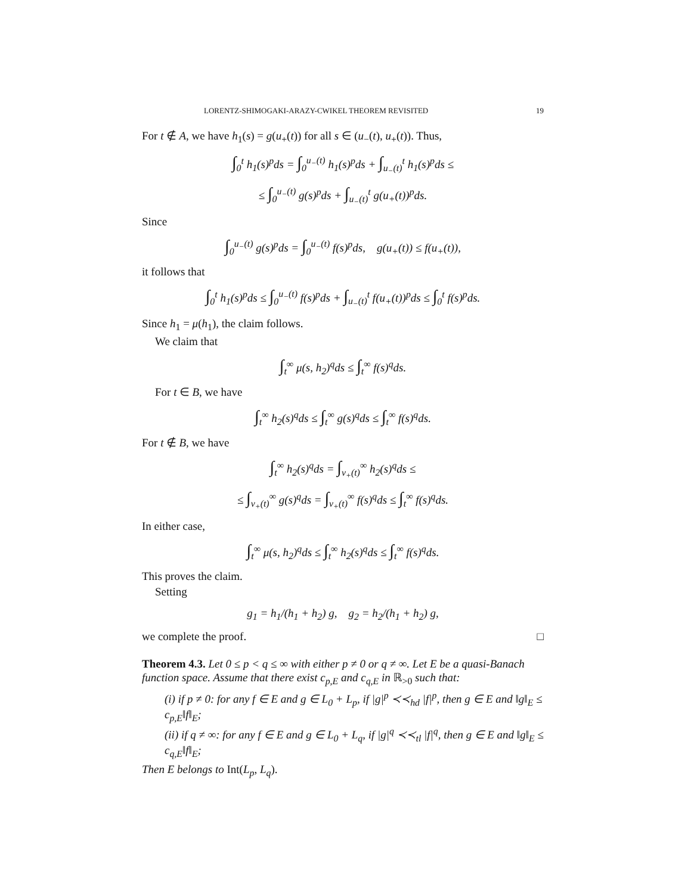LORENTZ-SHIMOGAKI-ARAZY-CWIKEL THEOREM REVISITED 19
For t ∉ A, we have h<sub>1</sub>(s) = g(u<sub>+</sub>(t)) for all s ∈ (u<sub>−</sub>(t), u<sub>+</sub>(t)). Thus,
∫<sub>0</sub><sup>t</sup> h<sub>1</sub>(s)<sup>p</sup>ds = ∫<sub>0</sub><sup>u<sub>−</sub>(t)</sup> h<sub>1</sub>(s)<sup>p</sup>ds + ∫<sub>u<sub>−</sub>(t)</sub><sup>t</sup> h<sub>1</sub>(s)<sup>p</sup>ds ≤
≤ ∫<sub>0</sub><sup>u<sub>−</sub>(t)</sup> g(s)<sup>p</sup>ds + ∫<sub>u<sub>−</sub>(t)</sub><sup>t</sup> g(u<sub>+</sub>(t))<sup>p</sup>ds.
Since
∫<sub>0</sub><sup>u<sub>−</sub>(t)</sup> g(s)<sup>p</sup>ds = ∫<sub>0</sub><sup>u<sub>−</sub>(t)</sup> f(s)<sup>p</sup>ds, g(u<sub>+</sub>(t)) ≤ f(u<sub>+</sub>(t)),
it follows that
∫<sub>0</sub><sup>t</sup> h<sub>1</sub>(s)<sup>p</sup>ds ≤ ∫<sub>0</sub><sup>u<sub>−</sub>(t)</sup> f(s)<sup>p</sup>ds + ∫<sub>u<sub>−</sub>(t)</sub><sup>t</sup> f(u<sub>+</sub>(t))<sup>p</sup>ds ≤ ∫<sub>0</sub><sup>t</sup> f(s)<sup>p</sup>ds.
Since h<sub>1</sub> = μ(h<sub>1</sub>), the claim follows.
We claim that
∫<sub>t</sub><sup>∞</sup> μ(s, h<sub>2</sub>)<sup>q</sup>ds ≤ ∫<sub>t</sub><sup>∞</sup> f(s)<sup>q</sup>ds.
For t ∈ B, we have
∫<sub>t</sub><sup>∞</sup> h<sub>2</sub>(s)<sup>q</sup>ds ≤ ∫<sub>t</sub><sup>∞</sup> g(s)<sup>q</sup>ds ≤ ∫<sub>t</sub><sup>∞</sup> f(s)<sup>q</sup>ds.
For t ∉ B, we have
∫<sub>t</sub><sup>∞</sup> h<sub>2</sub>(s)<sup>q</sup>ds = ∫<sub>v<sub>+</sub>(t)</sub><sup>∞</sup> h<sub>2</sub>(s)<sup>q</sup>ds ≤
≤ ∫<sub>v<sub>+</sub>(t)</sub><sup>∞</sup> g(s)<sup>q</sup>ds = ∫<sub>v<sub>+</sub>(t)</sub><sup>∞</sup> f(s)<sup>q</sup>ds ≤ ∫<sub>t</sub><sup>∞</sup> f(s)<sup>q</sup>ds.
In either case,
∫<sub>t</sub><sup>∞</sup> μ(s, h<sub>2</sub>)<sup>q</sup>ds ≤ ∫<sub>t</sub><sup>∞</sup> h<sub>2</sub>(s)<sup>q</sup>ds ≤ ∫<sub>t</sub><sup>∞</sup> f(s)<sup>q</sup>ds.
This proves the claim.
Setting
g<sub>1</sub> = h<sub>1</sub>/(h<sub>1</sub> + h<sub>2</sub>) g, g<sub>2</sub> = h<sub>2</sub>/(h<sub>1</sub> + h<sub>2</sub>) g,
we complete the proof. □
Theorem 4.3. Let 0 ≤ p < q ≤ ∞ with either p ≠ 0 or q ≠ ∞. Let E be a quasi-Banach function space. Assume that there exist c<sub>p,E</sub> and c<sub>q,E</sub> in ℝ<sub>>0</sub> such that:
(i) if p ≠ 0: for any f ∈ E and g ∈ L<sub>0</sub> + L<sub>p</sub>, if |g|<sup>p</sup> ≺≺<sub>hd</sub> |f|<sup>p</sup>, then g ∈ E and ‖g‖<sub>E</sub> ≤ c<sub>p,E</sub>‖f‖<sub>E</sub>;
(ii) if q ≠ ∞: for any f ∈ E and g ∈ L<sub>0</sub> + L<sub>q</sub>, if |g|<sup>q</sup> ≺≺<sub>tl</sub> |f|<sup>q</sup>, then g ∈ E and ‖g‖<sub>E</sub> ≤ c<sub>q,E</sub>‖f‖<sub>E</sub>;
Then E belongs to Int(L<sub>p</sub>, L<sub>q</sub>).